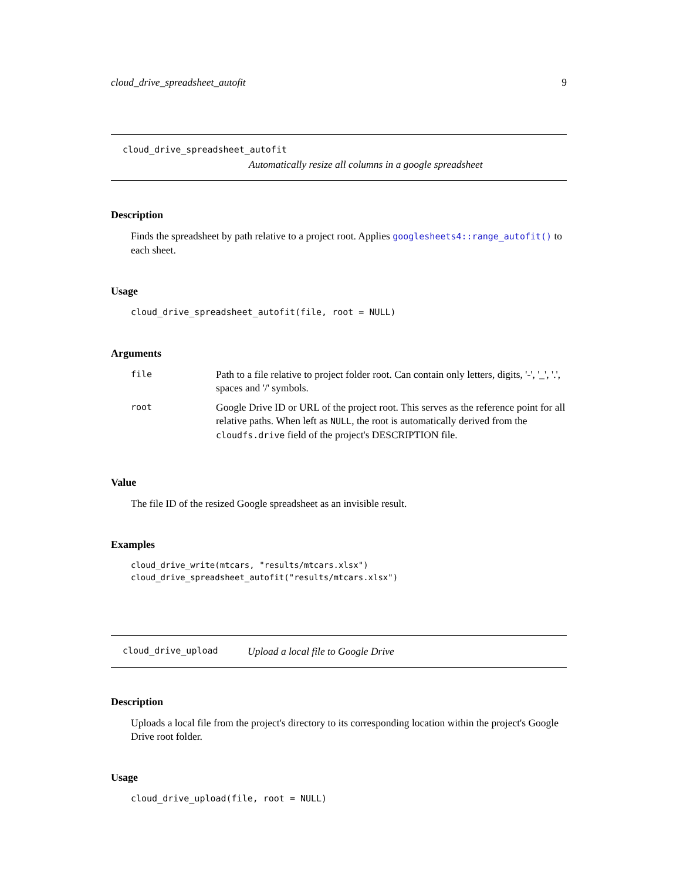cloud_drive_spreadsheet_autofit 9
cloud_drive_spreadsheet_autofit
Automatically resize all columns in a google spreadsheet
Description
Finds the spreadsheet by path relative to a project root. Applies googlesheets4::range_autofit() to each sheet.
Usage
cloud_drive_spreadsheet_autofit(file, root = NULL)
Arguments
| file | Path to a file relative to project folder root. Can contain only letters, digits, '-', '_', '.', spaces and '/' symbols. |
| root | Google Drive ID or URL of the project root. This serves as the reference point for all relative paths. When left as NULL , the root is automatically derived from the cloudfs.drive field of the project's DESCRIPTION file. |
Value
The file ID of the resized Google spreadsheet as an invisible result.
Examples
cloud_drive_write(mtcars, "results/mtcars.xlsx")
cloud_drive_spreadsheet_autofit("results/mtcars.xlsx")
cloud_drive_upload Upload a local file to Google Drive
Description
Uploads a local file from the project's directory to its corresponding location within the project's Google Drive root folder.
Usage
cloud_drive_upload(file, root = NULL)